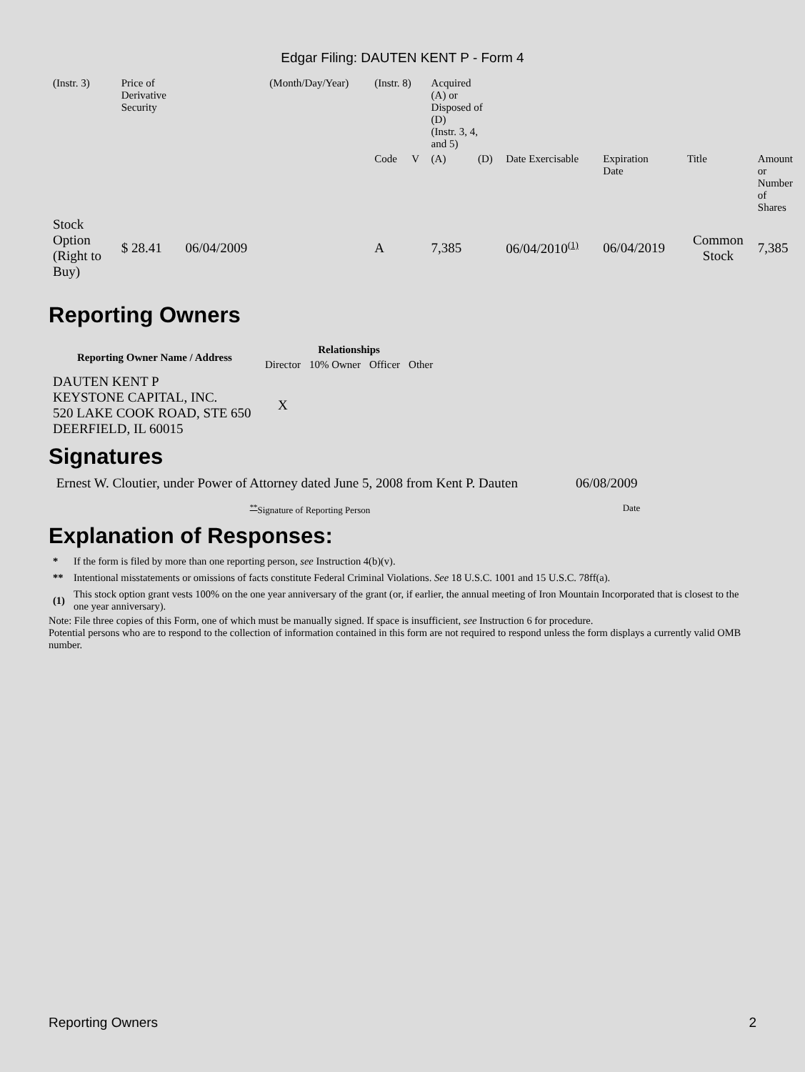Edgar Filing: DAUTEN KENT P - Form 4
| (Instr. 3) | Price of Derivative Security | | (Month/Day/Year) | (Instr. 8) | | Acquired (A) or Disposed of (D) (Instr. 3, 4, and 5) | | | | | |
| | | | | Code | V | (A) | (D) | Date Exercisable | Expiration Date | Title | Amount or Number of Shares |
| Stock Option (Right to Buy) | $ 28.41 | 06/04/2009 | | A | | 7,385 | | 06/04/2010<sup>(1)</sup> | 06/04/2019 | Common Stock | 7,385 |
Reporting Owners
| Reporting Owner Name / Address | Relationships | | | |
| --- | --- | --- | --- | --- |
| | Director | 10% Owner | Officer | Other |
| DAUTEN KENT P KEYSTONE CAPITAL, INC. 520 LAKE COOK ROAD, STE 650 DEERFIELD, IL 60015 | X | | | |
Signatures
| Ernest W. Cloutier, under Power of Attorney dated June 5, 2008 from Kent P. Dauten | 06/08/2009 |
| <sup>**</sup> Signature of Reporting Person | Date |
Explanation of Responses:
| * | If the form is filed by more than one reporting person, see Instruction 4(b)(v). |
| ** | Intentional misstatements or omissions of facts constitute Federal Criminal Violations. See 18 U.S.C. 1001 and 15 U.S.C. 78ff(a). |
| (1) | This stock option grant vests 100% on the one year anniversary of the grant (or, if earlier, the annual meeting of Iron Mountain Incorporated that is closest to the one year anniversary). |
Note: File three copies of this Form, one of which must be manually signed. If space is insufficient, see Instruction 6 for procedure.
Potential persons who are to respond to the collection of information contained in this form are not required to respond unless the form displays a currently valid OMB number.
Reporting Owners 2